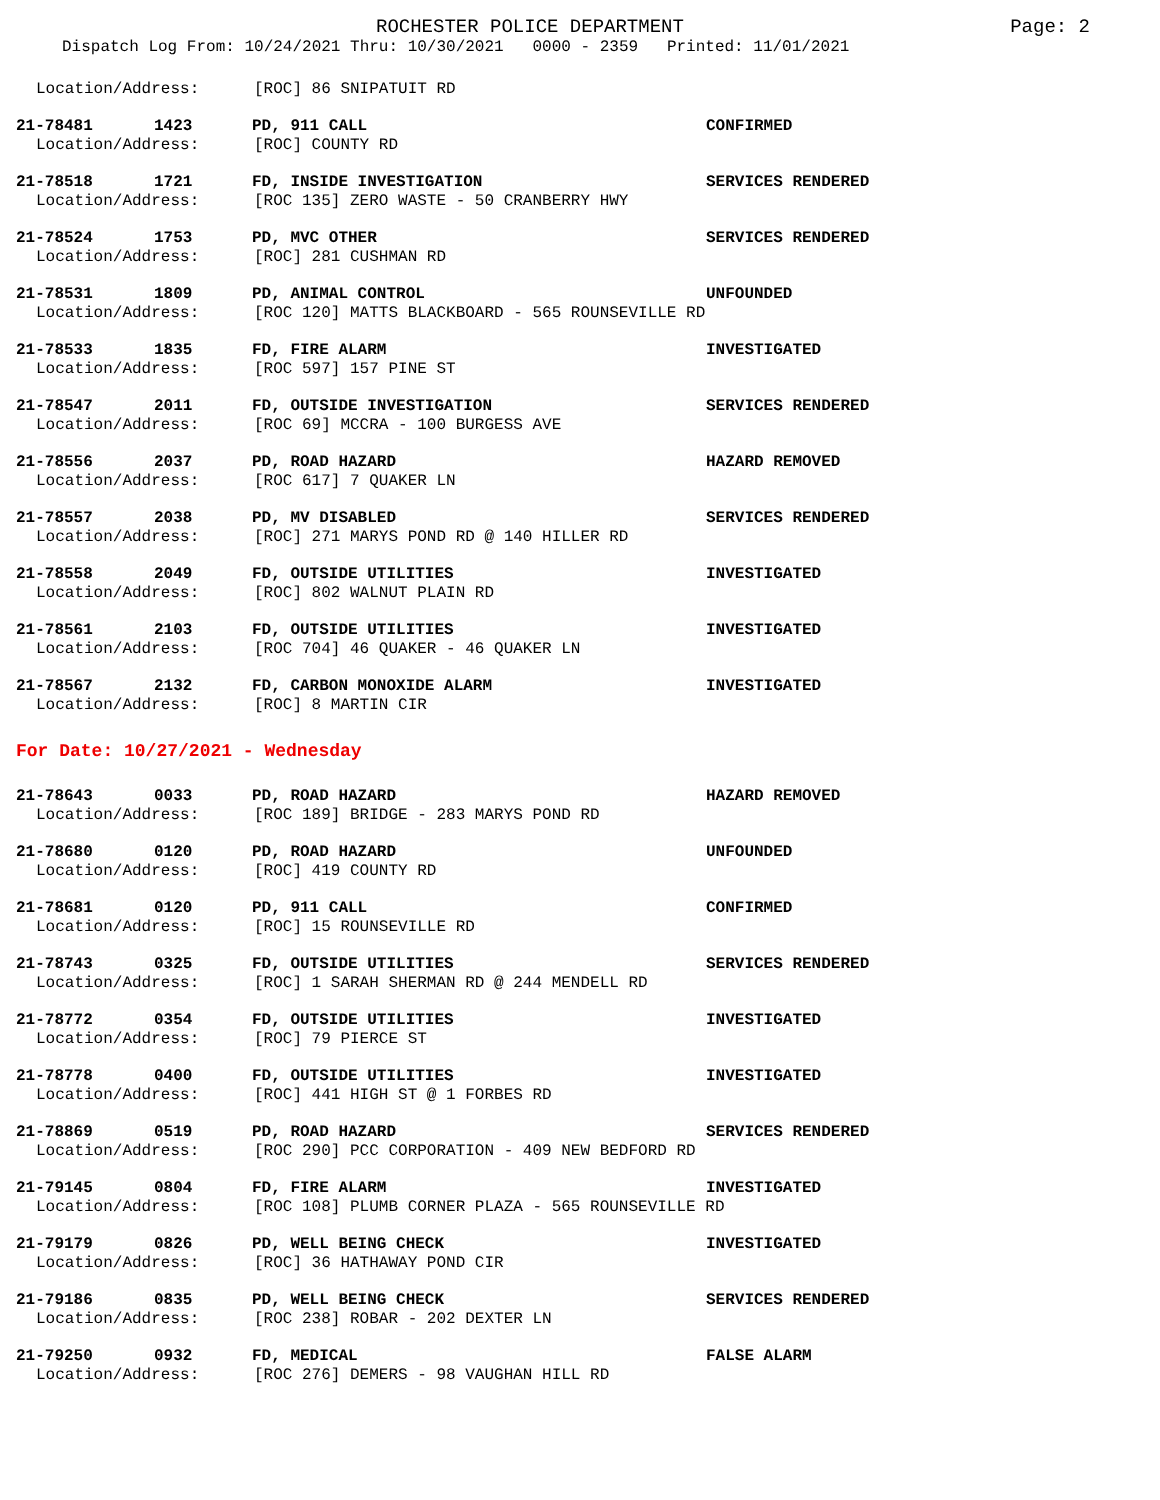ROCHESTER POLICE DEPARTMENT
Page: 2
Dispatch Log From: 10/24/2021 Thru: 10/30/2021 0000 - 2359 Printed: 11/01/2021
Location/Address: [ROC] 86 SNIPATUIT RD
21-78481 1423 PD, 911 CALL CONFIRMED
Location/Address: [ROC] COUNTY RD
21-78518 1721 FD, INSIDE INVESTIGATION SERVICES RENDERED
Location/Address: [ROC 135] ZERO WASTE - 50 CRANBERRY HWY
21-78524 1753 PD, MVC OTHER SERVICES RENDERED
Location/Address: [ROC] 281 CUSHMAN RD
21-78531 1809 PD, ANIMAL CONTROL UNFOUNDED
Location/Address: [ROC 120] MATTS BLACKBOARD - 565 ROUNSEVILLE RD
21-78533 1835 FD, FIRE ALARM INVESTIGATED
Location/Address: [ROC 597] 157 PINE ST
21-78547 2011 FD, OUTSIDE INVESTIGATION SERVICES RENDERED
Location/Address: [ROC 69] MCCRA - 100 BURGESS AVE
21-78556 2037 PD, ROAD HAZARD HAZARD REMOVED
Location/Address: [ROC 617] 7 QUAKER LN
21-78557 2038 PD, MV DISABLED SERVICES RENDERED
Location/Address: [ROC] 271 MARYS POND RD @ 140 HILLER RD
21-78558 2049 FD, OUTSIDE UTILITIES INVESTIGATED
Location/Address: [ROC] 802 WALNUT PLAIN RD
21-78561 2103 FD, OUTSIDE UTILITIES INVESTIGATED
Location/Address: [ROC 704] 46 QUAKER - 46 QUAKER LN
21-78567 2132 FD, CARBON MONOXIDE ALARM INVESTIGATED
Location/Address: [ROC] 8 MARTIN CIR
For Date: 10/27/2021 - Wednesday
21-78643 0033 PD, ROAD HAZARD HAZARD REMOVED
Location/Address: [ROC 189] BRIDGE - 283 MARYS POND RD
21-78680 0120 PD, ROAD HAZARD UNFOUNDED
Location/Address: [ROC] 419 COUNTY RD
21-78681 0120 PD, 911 CALL CONFIRMED
Location/Address: [ROC] 15 ROUNSEVILLE RD
21-78743 0325 FD, OUTSIDE UTILITIES SERVICES RENDERED
Location/Address: [ROC] 1 SARAH SHERMAN RD @ 244 MENDELL RD
21-78772 0354 FD, OUTSIDE UTILITIES INVESTIGATED
Location/Address: [ROC] 79 PIERCE ST
21-78778 0400 FD, OUTSIDE UTILITIES INVESTIGATED
Location/Address: [ROC] 441 HIGH ST @ 1 FORBES RD
21-78869 0519 PD, ROAD HAZARD SERVICES RENDERED
Location/Address: [ROC 290] PCC CORPORATION - 409 NEW BEDFORD RD
21-79145 0804 FD, FIRE ALARM INVESTIGATED
Location/Address: [ROC 108] PLUMB CORNER PLAZA - 565 ROUNSEVILLE RD
21-79179 0826 PD, WELL BEING CHECK INVESTIGATED
Location/Address: [ROC] 36 HATHAWAY POND CIR
21-79186 0835 PD, WELL BEING CHECK SERVICES RENDERED
Location/Address: [ROC 238] ROBAR - 202 DEXTER LN
21-79250 0932 FD, MEDICAL FALSE ALARM
Location/Address: [ROC 276] DEMERS - 98 VAUGHAN HILL RD